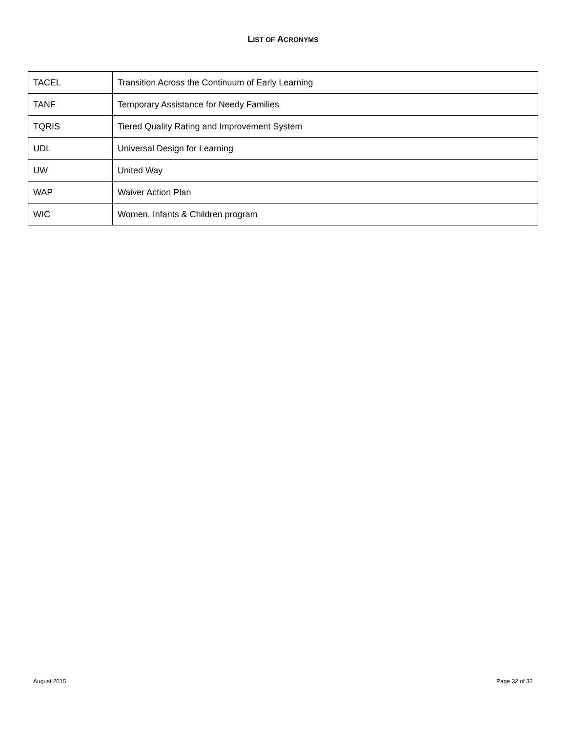LIST OF ACRONYMS
| TACEL | Transition Across the Continuum of Early Learning |
| TANF | Temporary Assistance for Needy Families |
| TQRIS | Tiered Quality Rating and Improvement System |
| UDL | Universal Design for Learning |
| UW | United Way |
| WAP | Waiver Action Plan |
| WIC | Women, Infants & Children program |
August 2015 Page 32 of 32